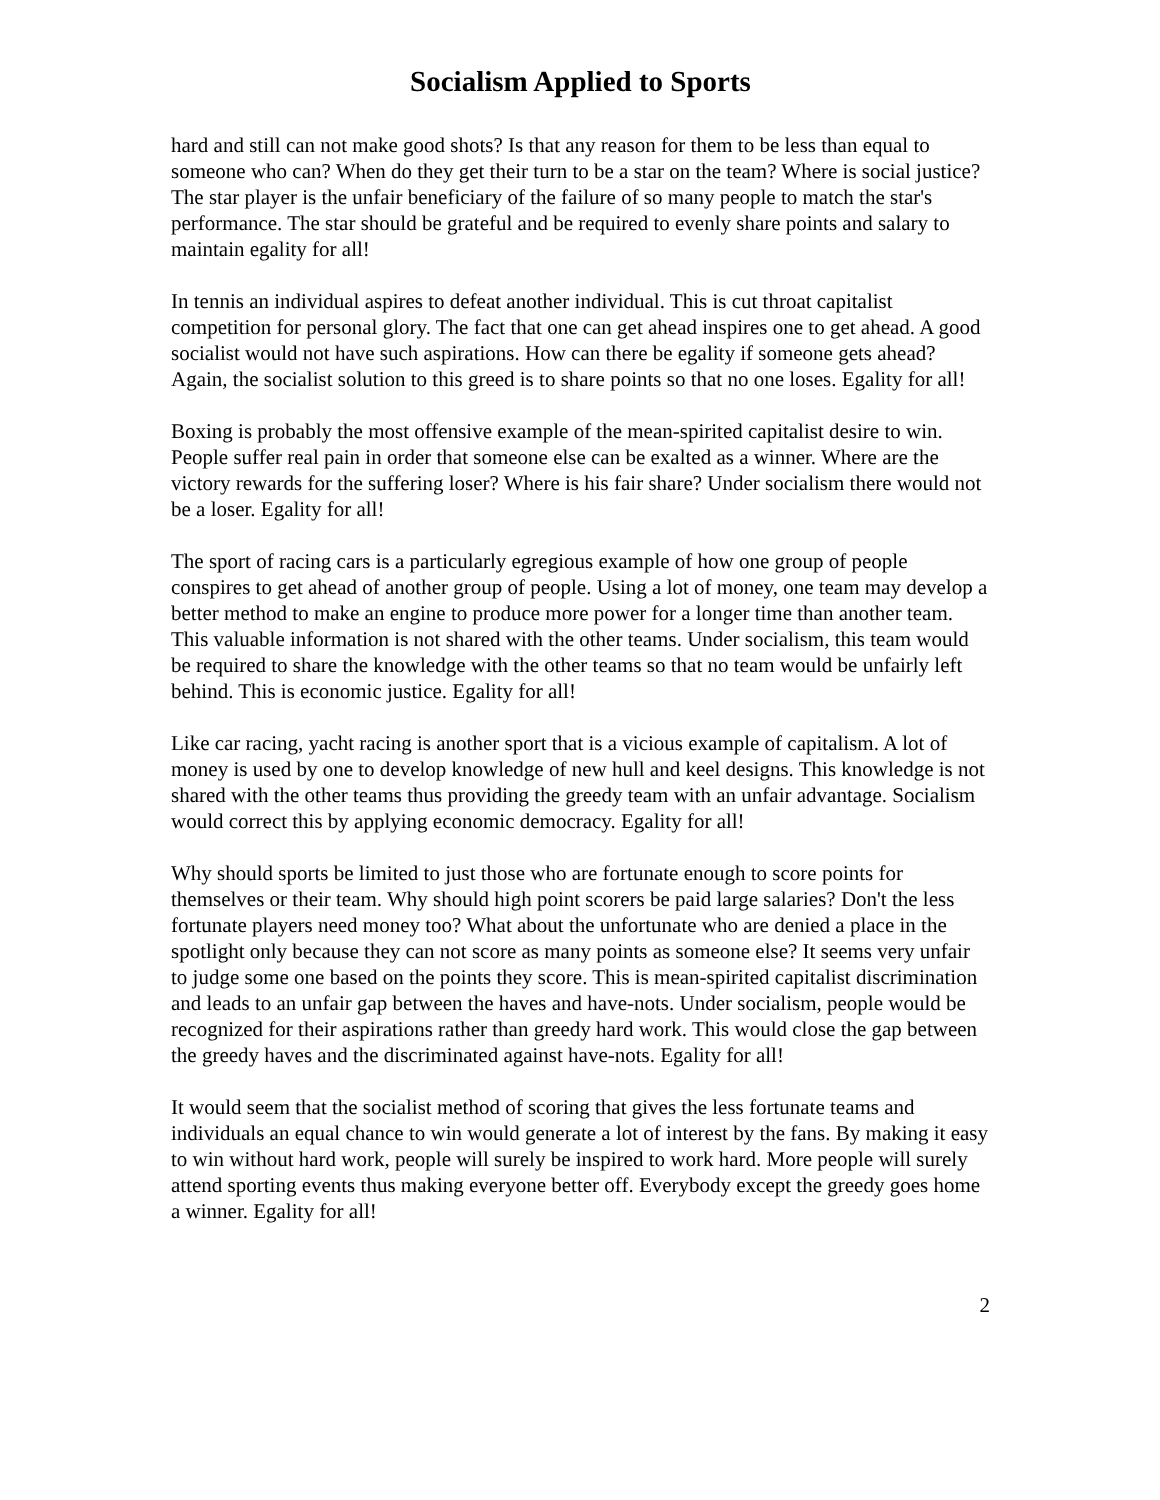Socialism Applied to Sports
hard and still can not make good shots? Is that any reason for them to be less than equal to someone who can? When do they get their turn to be a star on the team? Where is social justice? The star player is the unfair beneficiary of the failure of so many people to match the star's performance. The star should be grateful and be required to evenly share points and salary to maintain egality for all!
In tennis an individual aspires to defeat another individual. This is cut throat capitalist competition for personal glory. The fact that one can get ahead inspires one to get ahead. A good socialist would not have such aspirations. How can there be egality if someone gets ahead? Again, the socialist solution to this greed is to share points so that no one loses. Egality for all!
Boxing is probably the most offensive example of the mean-spirited capitalist desire to win. People suffer real pain in order that someone else can be exalted as a winner. Where are the victory rewards for the suffering loser? Where is his fair share? Under socialism there would not be a loser. Egality for all!
The sport of racing cars is a particularly egregious example of how one group of people conspires to get ahead of another group of people. Using a lot of money, one team may develop a better method to make an engine to produce more power for a longer time than another team. This valuable information is not shared with the other teams. Under socialism, this team would be required to share the knowledge with the other teams so that no team would be unfairly left behind. This is economic justice. Egality for all!
Like car racing, yacht racing is another sport that is a vicious example of capitalism. A lot of money is used by one to develop knowledge of new hull and keel designs. This knowledge is not shared with the other teams thus providing the greedy team with an unfair advantage. Socialism would correct this by applying economic democracy. Egality for all!
Why should sports be limited to just those who are fortunate enough to score points for themselves or their team. Why should high point scorers be paid large salaries? Don't the less fortunate players need money too? What about the unfortunate who are denied a place in the spotlight only because they can not score as many points as someone else? It seems very unfair to judge some one based on the points they score. This is mean-spirited capitalist discrimination and leads to an unfair gap between the haves and have-nots. Under socialism, people would be recognized for their aspirations rather than greedy hard work. This would close the gap between the greedy haves and the discriminated against have-nots. Egality for all!
It would seem that the socialist method of scoring that gives the less fortunate teams and individuals an equal chance to win would generate a lot of interest by the fans. By making it easy to win without hard work, people will surely be inspired to work hard. More people will surely attend sporting events thus making everyone better off. Everybody except the greedy goes home a winner. Egality for all!
2